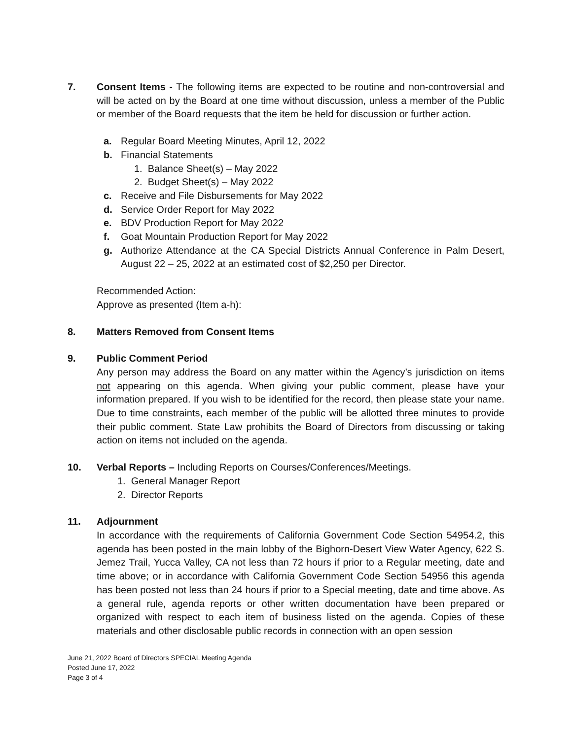7. Consent Items - The following items are expected to be routine and non-controversial and will be acted on by the Board at one time without discussion, unless a member of the Public or member of the Board requests that the item be held for discussion or further action.
a. Regular Board Meeting Minutes, April 12, 2022
b. Financial Statements
1. Balance Sheet(s) – May 2022
2. Budget Sheet(s) – May 2022
c. Receive and File Disbursements for May 2022
d. Service Order Report for May 2022
e. BDV Production Report for May 2022
f. Goat Mountain Production Report for May 2022
g. Authorize Attendance at the CA Special Districts Annual Conference in Palm Desert, August 22 – 25, 2022 at an estimated cost of $2,250 per Director.
Recommended Action:
Approve as presented (Item a-h):
8. Matters Removed from Consent Items
9. Public Comment Period
Any person may address the Board on any matter within the Agency’s jurisdiction on items not appearing on this agenda. When giving your public comment, please have your information prepared. If you wish to be identified for the record, then please state your name. Due to time constraints, each member of the public will be allotted three minutes to provide their public comment. State Law prohibits the Board of Directors from discussing or taking action on items not included on the agenda.
10. Verbal Reports – Including Reports on Courses/Conferences/Meetings.
1. General Manager Report
2. Director Reports
11. Adjournment
In accordance with the requirements of California Government Code Section 54954.2, this agenda has been posted in the main lobby of the Bighorn-Desert View Water Agency, 622 S. Jemez Trail, Yucca Valley, CA not less than 72 hours if prior to a Regular meeting, date and time above; or in accordance with California Government Code Section 54956 this agenda has been posted not less than 24 hours if prior to a Special meeting, date and time above. As a general rule, agenda reports or other written documentation have been prepared or organized with respect to each item of business listed on the agenda. Copies of these materials and other disclosable public records in connection with an open session
June 21, 2022 Board of Directors SPECIAL Meeting Agenda
Posted June 17, 2022
Page 3 of 4